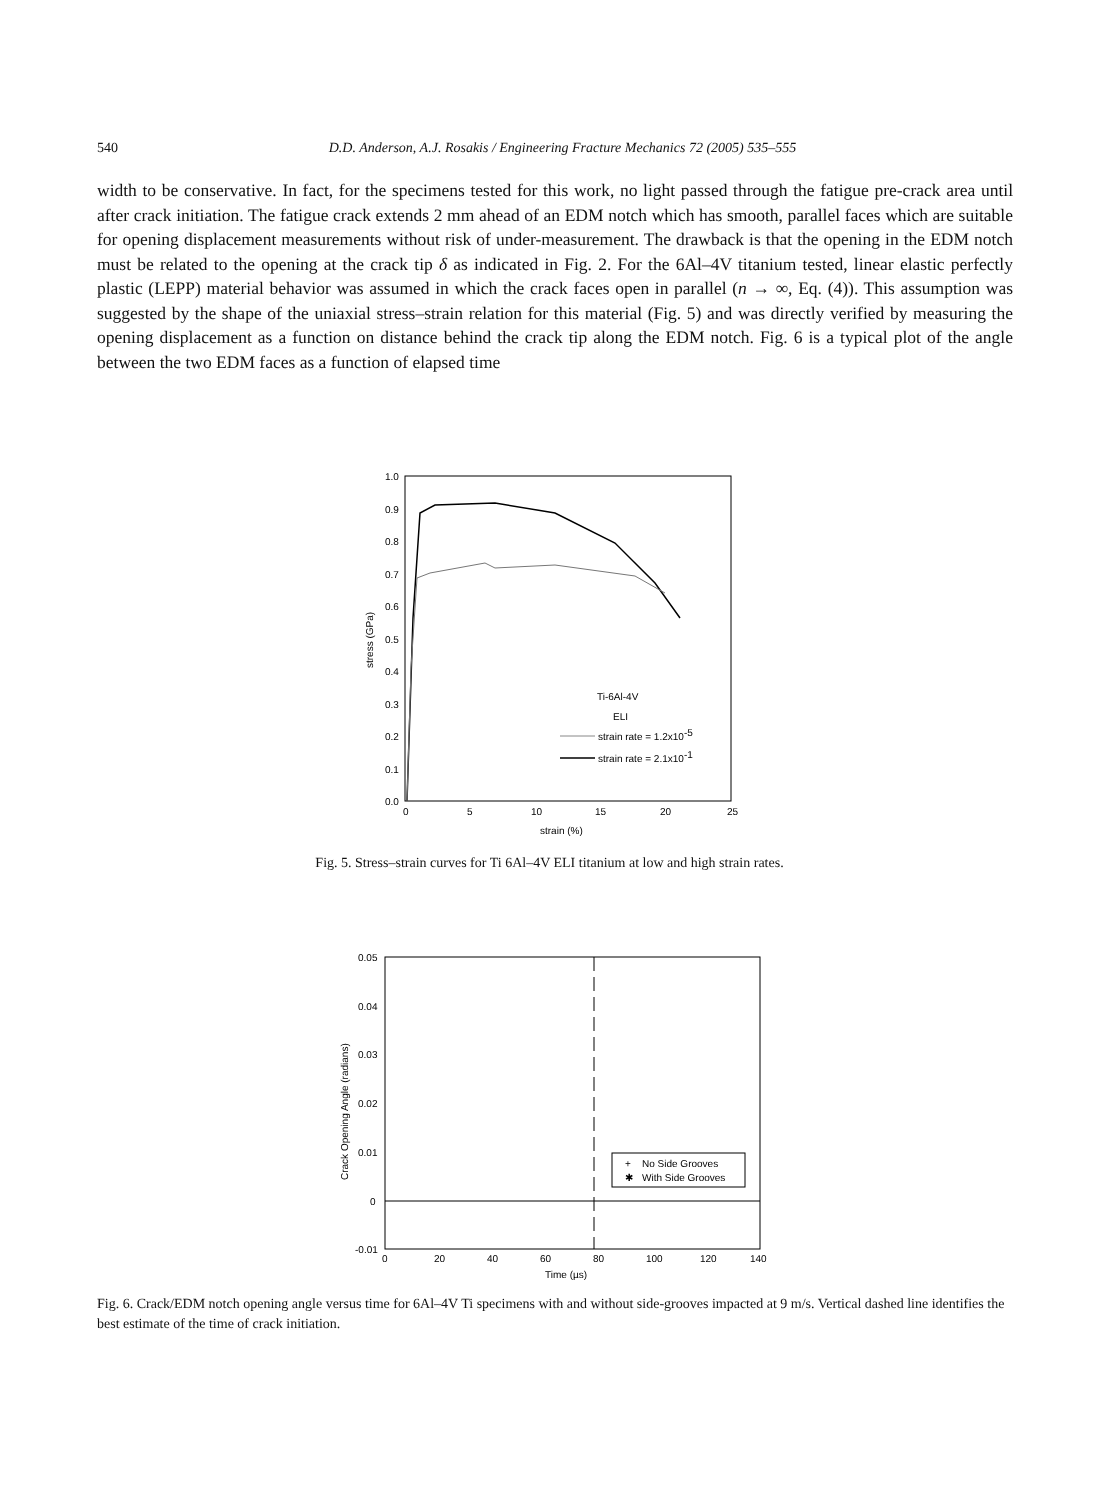540 D.D. Anderson, A.J. Rosakis / Engineering Fracture Mechanics 72 (2005) 535–555
width to be conservative. In fact, for the specimens tested for this work, no light passed through the fatigue pre-crack area until after crack initiation. The fatigue crack extends 2 mm ahead of an EDM notch which has smooth, parallel faces which are suitable for opening displacement measurements without risk of under-measurement. The drawback is that the opening in the EDM notch must be related to the opening at the crack tip δ as indicated in Fig. 2. For the 6Al–4V titanium tested, linear elastic perfectly plastic (LEPP) material behavior was assumed in which the crack faces open in parallel (n → ∞, Eq. (4)). This assumption was suggested by the shape of the uniaxial stress–strain relation for this material (Fig. 5) and was directly verified by measuring the opening displacement as a function on distance behind the crack tip along the EDM notch. Fig. 6 is a typical plot of the angle between the two EDM faces as a function of elapsed time
1.0
0.9
0.8
0.7
0.6
0.5
0.4
0.3
0.2
0.1
0.0
0
5
10
15
20
25
strain (%)
stress (GPa)
Ti-6Al-4V
ELI
strain rate = 1.2x10-5
strain rate = 2.1x10-1
Fig. 5. Stress–strain curves for Ti 6Al–4V ELI titanium at low and high strain rates.
0.05
0.04
0.03
0.02
0.01
0
-0.01
0
20
40
60
80
100
120
140
Time (µs)
Crack Opening Angle (radians)
+
No Side Grooves
✱
With Side Grooves
Fig. 6. Crack/EDM notch opening angle versus time for 6Al–4V Ti specimens with and without side-grooves impacted at 9 m/s. Vertical dashed line identifies the best estimate of the time of crack initiation.